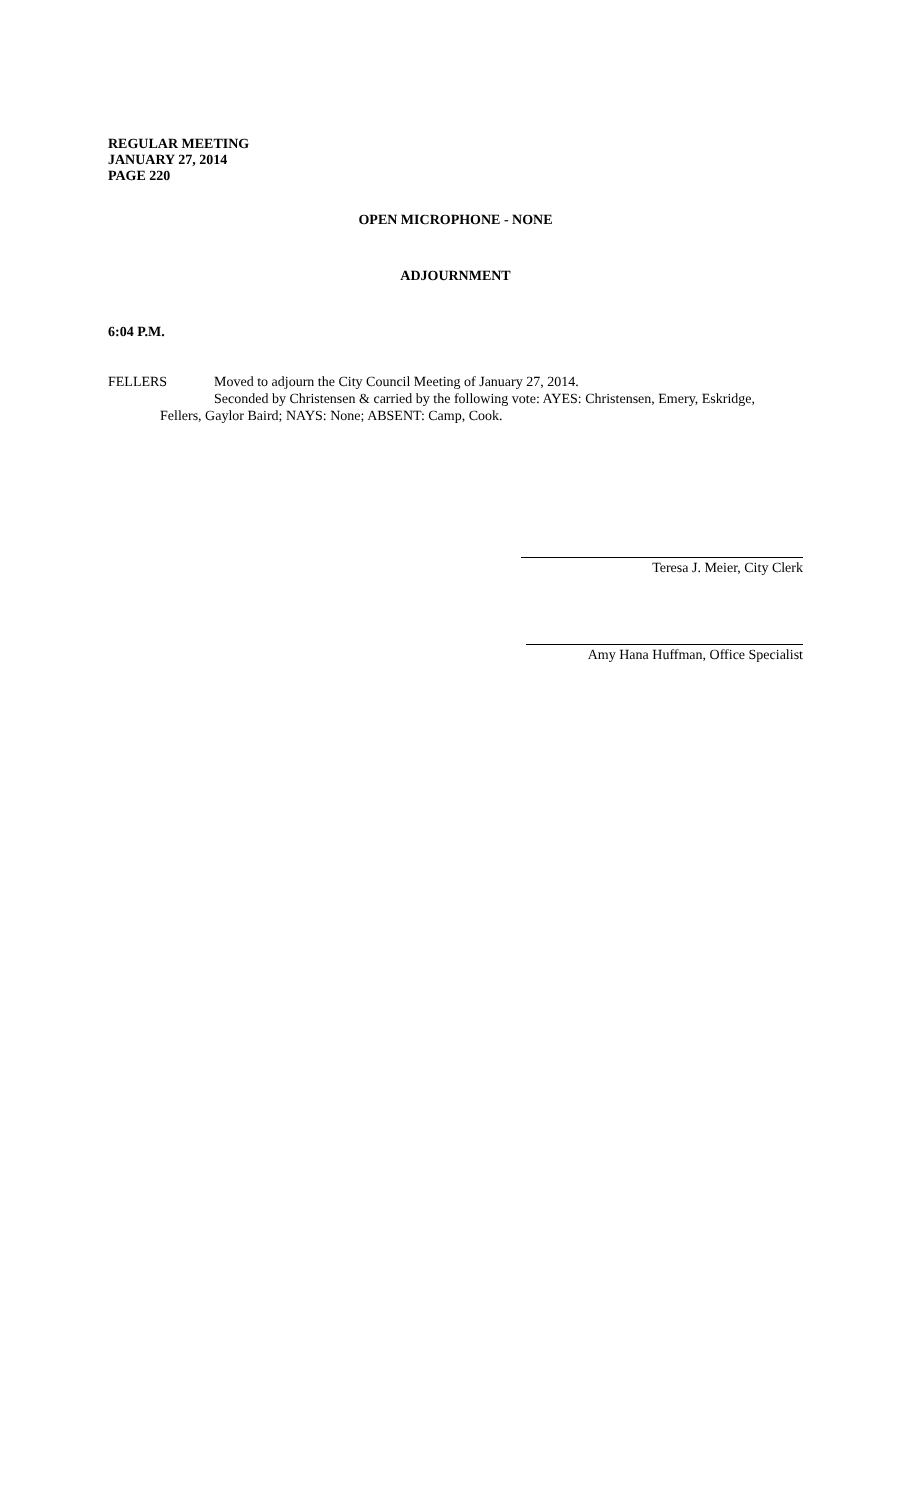REGULAR MEETING
JANUARY 27, 2014
PAGE 220
OPEN MICROPHONE - NONE
ADJOURNMENT
6:04 P.M.
FELLERS Moved to adjourn the City Council Meeting of January 27, 2014.
Seconded by Christensen & carried by the following vote: AYES: Christensen, Emery, Eskridge,
Fellers, Gaylor Baird; NAYS: None; ABSENT: Camp, Cook.
Teresa J. Meier, City Clerk
Amy Hana Huffman, Office Specialist